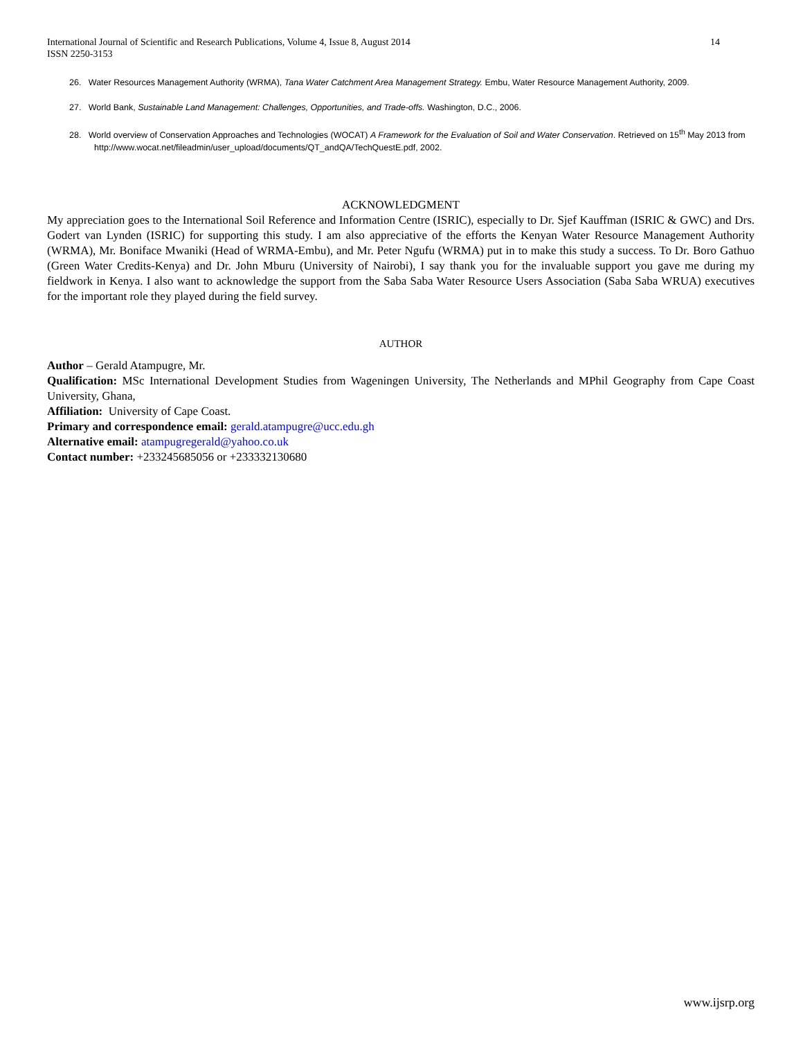14 International Journal of Scientific and Research Publications, Volume 4, Issue 8, August 2014
ISSN 2250-3153
26. Water Resources Management Authority (WRMA), Tana Water Catchment Area Management Strategy. Embu, Water Resource Management Authority, 2009.
27. World Bank, Sustainable Land Management: Challenges, Opportunities, and Trade-offs. Washington, D.C., 2006.
28. World overview of Conservation Approaches and Technologies (WOCAT) A Framework for the Evaluation of Soil and Water Conservation. Retrieved on 15<sup>th</sup> May 2013 from http://www.wocat.net/fileadmin/user_upload/documents/QT_andQA/TechQuestE.pdf, 2002.
ACKNOWLEDGMENT
My appreciation goes to the International Soil Reference and Information Centre (ISRIC), especially to Dr. Sjef Kauffman (ISRIC & GWC) and Drs. Godert van Lynden (ISRIC) for supporting this study. I am also appreciative of the efforts the Kenyan Water Resource Management Authority (WRMA), Mr. Boniface Mwaniki (Head of WRMA-Embu), and Mr. Peter Ngufu (WRMA) put in to make this study a success. To Dr. Boro Gathuo (Green Water Credits-Kenya) and Dr. John Mburu (University of Nairobi), I say thank you for the invaluable support you gave me during my fieldwork in Kenya. I also want to acknowledge the support from the Saba Saba Water Resource Users Association (Saba Saba WRUA) executives for the important role they played during the field survey.
AUTHOR
Author – Gerald Atampugre, Mr.
Qualification: MSc International Development Studies from Wageningen University, The Netherlands and MPhil Geography from Cape Coast University, Ghana,
Affiliation: University of Cape Coast.
Primary and correspondence email: gerald.atampugre@ucc.edu.gh
Alternative email: atampugregerald@yahoo.co.uk
Contact number: +233245685056 or +233332130680
www.ijsrp.org